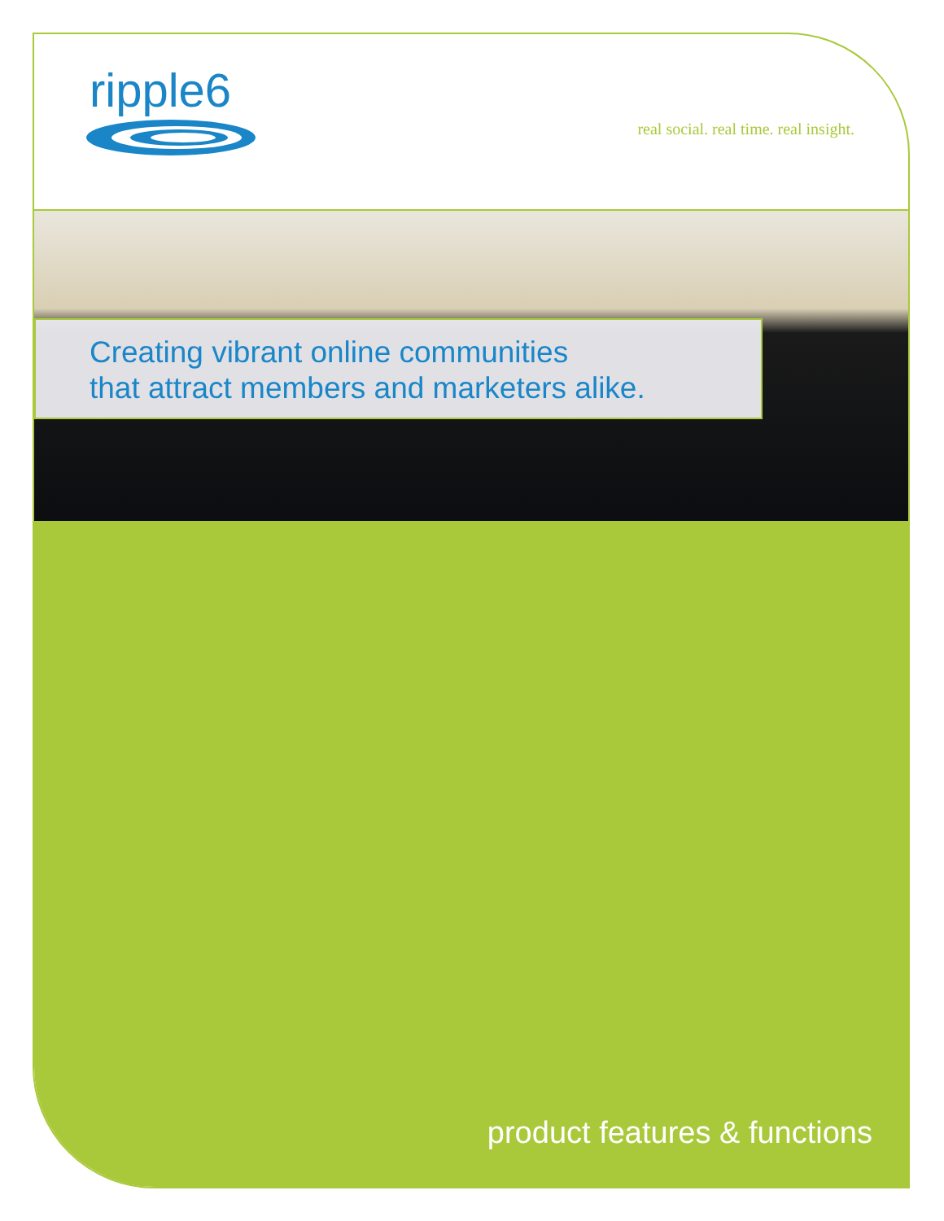ripple6
real social. real time. real insight.
Creating vibrant online communities
that attract members and marketers alike.
product features & functions